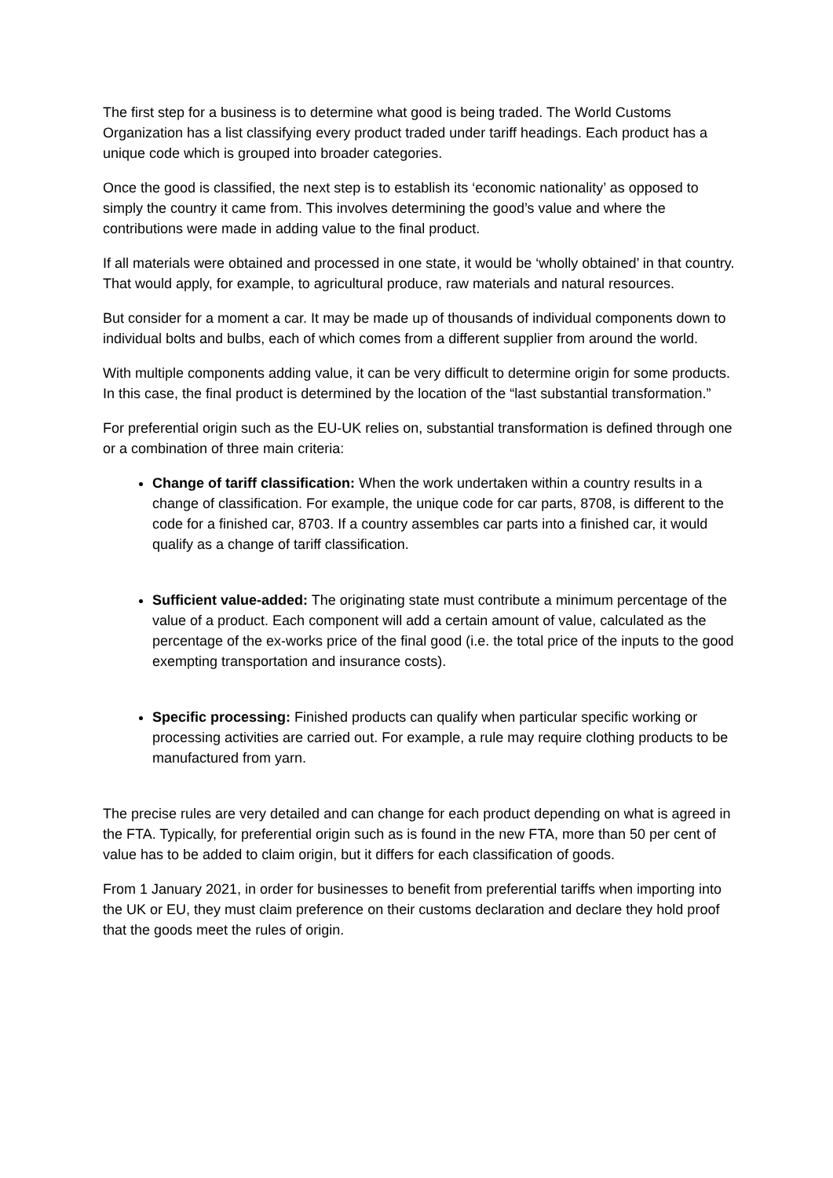The first step for a business is to determine what good is being traded. The World Customs Organization has a list classifying every product traded under tariff headings. Each product has a unique code which is grouped into broader categories.
Once the good is classified, the next step is to establish its ‘economic nationality’ as opposed to simply the country it came from. This involves determining the good’s value and where the contributions were made in adding value to the final product.
If all materials were obtained and processed in one state, it would be ‘wholly obtained’ in that country. That would apply, for example, to agricultural produce, raw materials and natural resources.
But consider for a moment a car. It may be made up of thousands of individual components down to individual bolts and bulbs, each of which comes from a different supplier from around the world.
With multiple components adding value, it can be very difficult to determine origin for some products. In this case, the final product is determined by the location of the “last substantial transformation.”
For preferential origin such as the EU-UK relies on, substantial transformation is defined through one or a combination of three main criteria:
Change of tariff classification: When the work undertaken within a country results in a change of classification. For example, the unique code for car parts, 8708, is different to the code for a finished car, 8703. If a country assembles car parts into a finished car, it would qualify as a change of tariff classification.
Sufficient value-added: The originating state must contribute a minimum percentage of the value of a product. Each component will add a certain amount of value, calculated as the percentage of the ex-works price of the final good (i.e. the total price of the inputs to the good exempting transportation and insurance costs).
Specific processing: Finished products can qualify when particular specific working or processing activities are carried out. For example, a rule may require clothing products to be manufactured from yarn.
The precise rules are very detailed and can change for each product depending on what is agreed in the FTA. Typically, for preferential origin such as is found in the new FTA, more than 50 per cent of value has to be added to claim origin, but it differs for each classification of goods.
From 1 January 2021, in order for businesses to benefit from preferential tariffs when importing into the UK or EU, they must claim preference on their customs declaration and declare they hold proof that the goods meet the rules of origin.